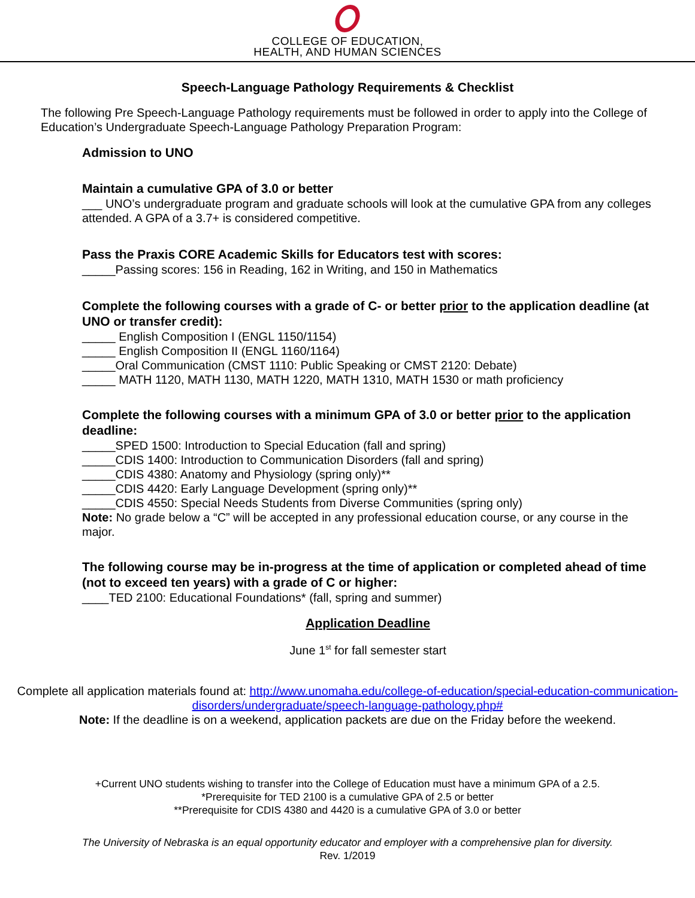COLLEGE OF EDUCATION,
HEALTH, AND HUMAN SCIENCES
Speech-Language Pathology Requirements & Checklist
The following Pre Speech-Language Pathology requirements must be followed in order to apply into the College of Education’s Undergraduate Speech-Language Pathology Preparation Program:
Admission to UNO
Maintain a cumulative GPA of 3.0 or better
___ UNO’s undergraduate program and graduate schools will look at the cumulative GPA from any colleges attended. A GPA of a 3.7+ is considered competitive.
Pass the Praxis CORE Academic Skills for Educators test with scores:
_____Passing scores: 156 in Reading, 162 in Writing, and 150 in Mathematics
Complete the following courses with a grade of C- or better prior to the application deadline (at UNO or transfer credit):
_____ English Composition I (ENGL 1150/1154)
_____ English Composition II (ENGL 1160/1164)
_____Oral Communication (CMST 1110: Public Speaking or CMST 2120: Debate)
_____ MATH 1120, MATH 1130, MATH 1220, MATH 1310, MATH 1530 or math proficiency
Complete the following courses with a minimum GPA of 3.0 or better prior to the application deadline:
_____SPED 1500: Introduction to Special Education (fall and spring)
_____CDIS 1400: Introduction to Communication Disorders (fall and spring)
_____CDIS 4380: Anatomy and Physiology (spring only)**
_____CDIS 4420: Early Language Development (spring only)**
_____CDIS 4550: Special Needs Students from Diverse Communities (spring only)
Note: No grade below a “C” will be accepted in any professional education course, or any course in the major.
The following course may be in-progress at the time of application or completed ahead of time (not to exceed ten years) with a grade of C or higher:
____TED 2100: Educational Foundations* (fall, spring and summer)
Application Deadline
June 1<sup>st</sup> for fall semester start
Complete all application materials found at: http://www.unomaha.edu/college-of-education/special-education-communication-disorders/undergraduate/speech-language-pathology.php#
Note: If the deadline is on a weekend, application packets are due on the Friday before the weekend.
+Current UNO students wishing to transfer into the College of Education must have a minimum GPA of a 2.5.
*Prerequisite for TED 2100 is a cumulative GPA of 2.5 or better
**Prerequisite for CDIS 4380 and 4420 is a cumulative GPA of 3.0 or better
The University of Nebraska is an equal opportunity educator and employer with a comprehensive plan for diversity.
Rev. 1/2019